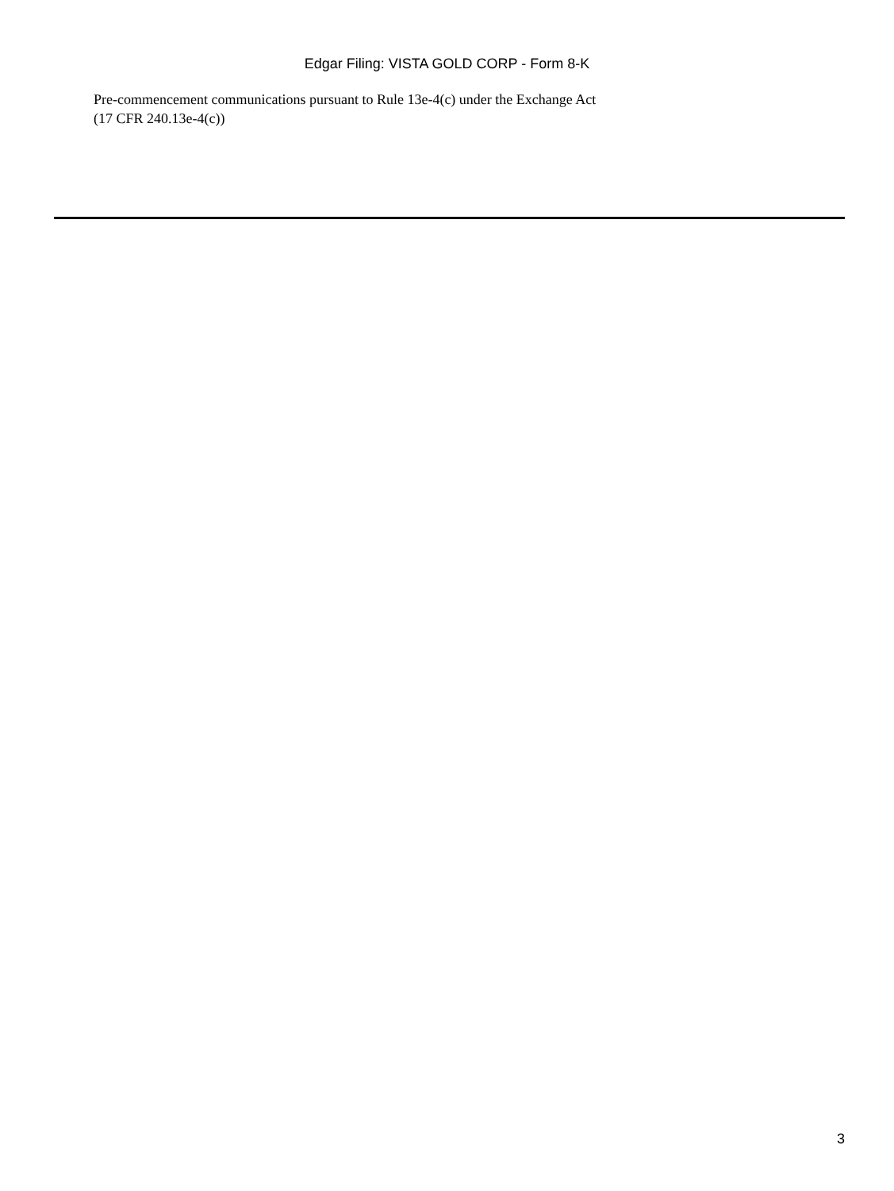Edgar Filing: VISTA GOLD CORP - Form 8-K
Pre-commencement communications pursuant to Rule 13e-4(c) under the Exchange Act (17 CFR 240.13e-4(c))
3